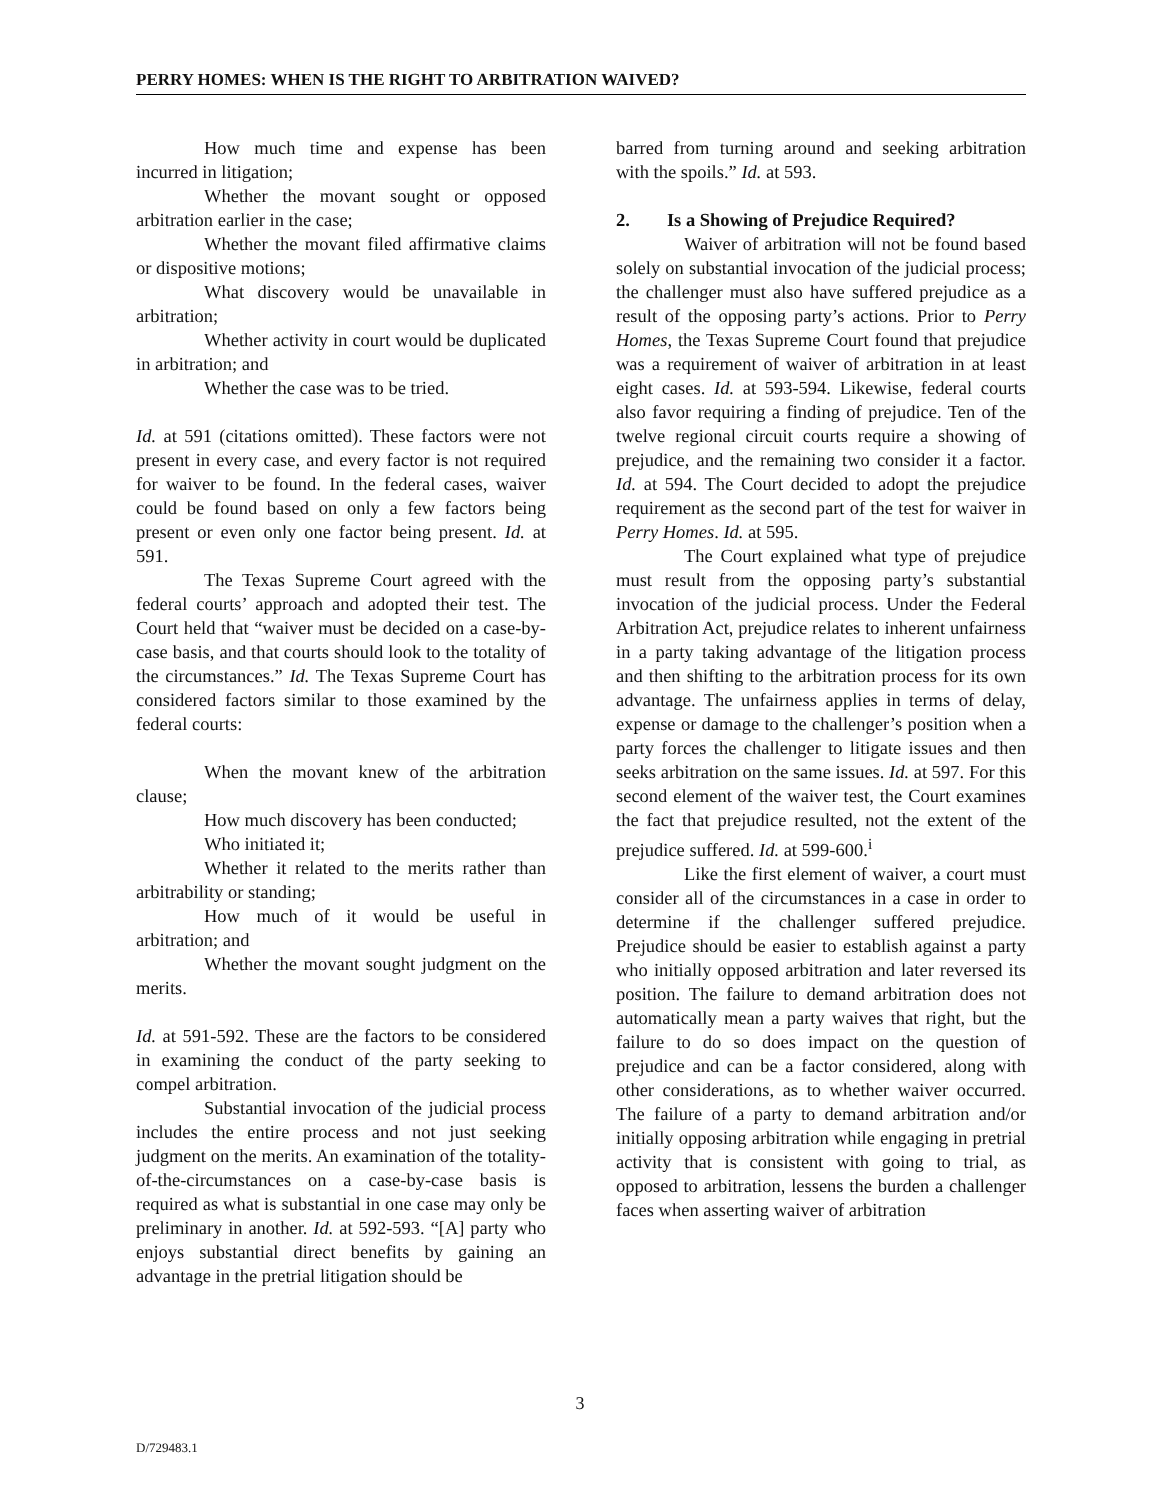PERRY HOMES: WHEN IS THE RIGHT TO ARBITRATION WAIVED?
How much time and expense has been incurred in litigation;
Whether the movant sought or opposed arbitration earlier in the case;
Whether the movant filed affirmative claims or dispositive motions;
What discovery would be unavailable in arbitration;
Whether activity in court would be duplicated in arbitration; and
Whether the case was to be tried.
Id. at 591 (citations omitted). These factors were not present in every case, and every factor is not required for waiver to be found. In the federal cases, waiver could be found based on only a few factors being present or even only one factor being present. Id. at 591.
The Texas Supreme Court agreed with the federal courts’ approach and adopted their test. The Court held that “waiver must be decided on a case-by-case basis, and that courts should look to the totality of the circumstances.” Id. The Texas Supreme Court has considered factors similar to those examined by the federal courts:
When the movant knew of the arbitration clause;
How much discovery has been conducted;
Who initiated it;
Whether it related to the merits rather than arbitrability or standing;
How much of it would be useful in arbitration; and
Whether the movant sought judgment on the merits.
Id. at 591-592. These are the factors to be considered in examining the conduct of the party seeking to compel arbitration.
Substantial invocation of the judicial process includes the entire process and not just seeking judgment on the merits. An examination of the totality-of-the-circumstances on a case-by-case basis is required as what is substantial in one case may only be preliminary in another. Id. at 592-593. “[A] party who enjoys substantial direct benefits by gaining an advantage in the pretrial litigation should be
barred from turning around and seeking arbitration with the spoils.” Id. at 593.
2. Is a Showing of Prejudice Required?
Waiver of arbitration will not be found based solely on substantial invocation of the judicial process; the challenger must also have suffered prejudice as a result of the opposing party’s actions. Prior to Perry Homes, the Texas Supreme Court found that prejudice was a requirement of waiver of arbitration in at least eight cases. Id. at 593-594. Likewise, federal courts also favor requiring a finding of prejudice. Ten of the twelve regional circuit courts require a showing of prejudice, and the remaining two consider it a factor. Id. at 594. The Court decided to adopt the prejudice requirement as the second part of the test for waiver in Perry Homes. Id. at 595.
The Court explained what type of prejudice must result from the opposing party’s substantial invocation of the judicial process. Under the Federal Arbitration Act, prejudice relates to inherent unfairness in a party taking advantage of the litigation process and then shifting to the arbitration process for its own advantage. The unfairness applies in terms of delay, expense or damage to the challenger’s position when a party forces the challenger to litigate issues and then seeks arbitration on the same issues. Id. at 597. For this second element of the waiver test, the Court examines the fact that prejudice resulted, not the extent of the prejudice suffered. Id. at 599-600.<sup>i</sup>
Like the first element of waiver, a court must consider all of the circumstances in a case in order to determine if the challenger suffered prejudice. Prejudice should be easier to establish against a party who initially opposed arbitration and later reversed its position. The failure to demand arbitration does not automatically mean a party waives that right, but the failure to do so does impact on the question of prejudice and can be a factor considered, along with other considerations, as to whether waiver occurred. The failure of a party to demand arbitration and/or initially opposing arbitration while engaging in pretrial activity that is consistent with going to trial, as opposed to arbitration, lessens the burden a challenger faces when asserting waiver of arbitration
3
D/729483.1